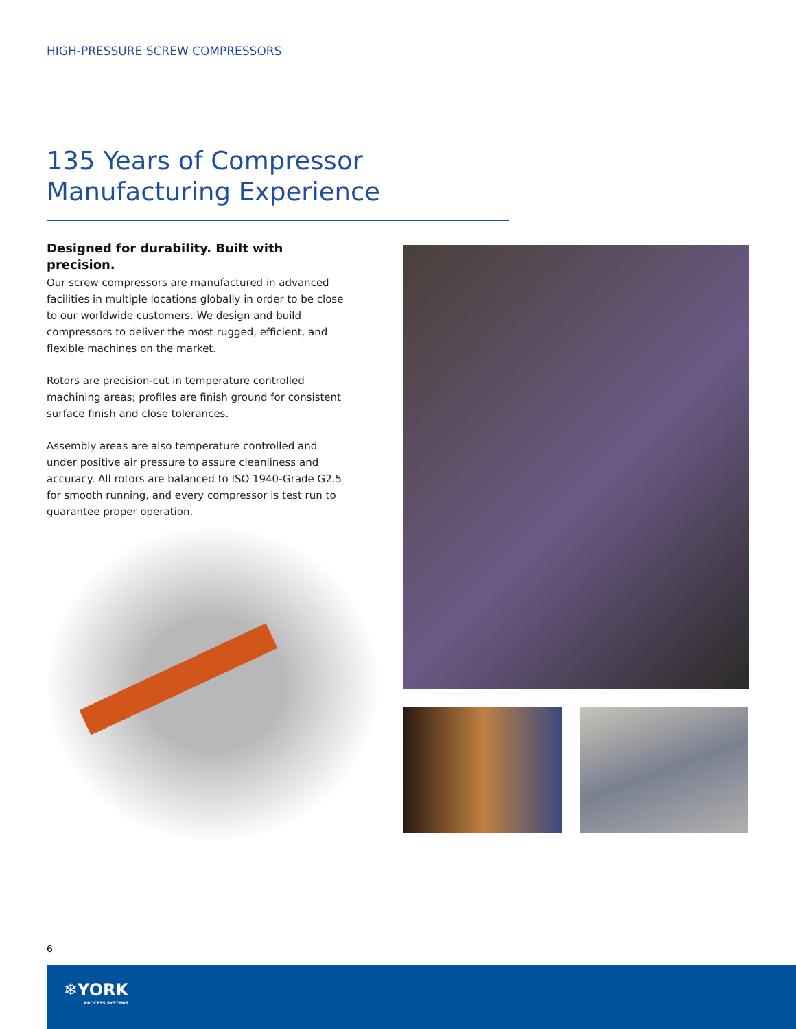HIGH-PRESSURE SCREW COMPRESSORS
135 Years of Compressor
Manufacturing Experience
Designed for durability. Built with precision.
Our screw compressors are manufactured in advanced facilities in multiple locations globally in order to be close to our worldwide customers. We design and build compressors to deliver the most rugged, efficient, and flexible machines on the market.
Rotors are precision-cut in temperature controlled machining areas; profiles are finish ground for consistent surface finish and close tolerances.
Assembly areas are also temperature controlled and under positive air pressure to assure cleanliness and accuracy. All rotors are balanced to ISO 1940-Grade G2.5 for smooth running, and every compressor is test run to guarantee proper operation.
6
❄YORK
PROCESS SYSTEMS